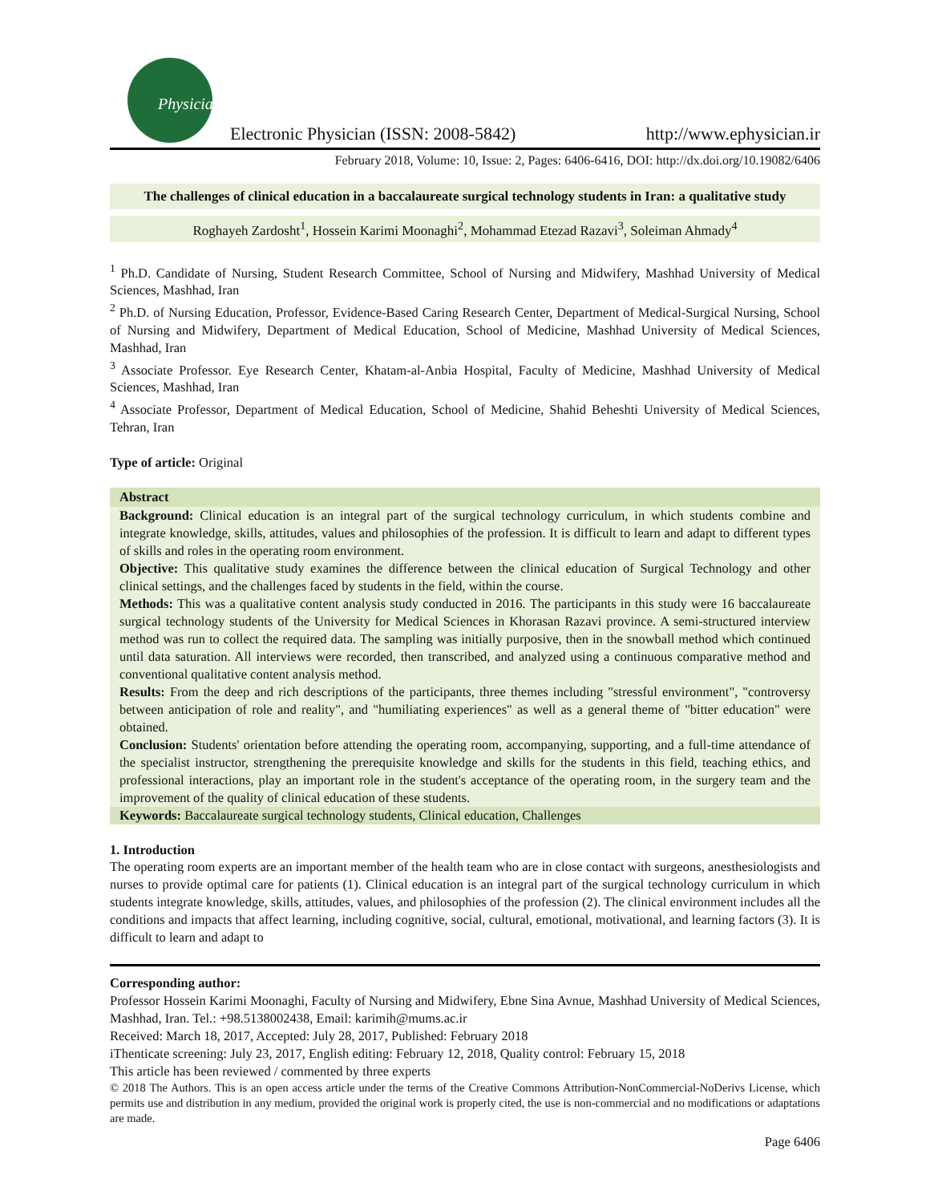Physician
Electronic Physician (ISSN: 2008-5842)
http://www.ephysician.ir
February 2018, Volume: 10, Issue: 2, Pages: 6406-6416, DOI: http://dx.doi.org/10.19082/6406
The challenges of clinical education in a baccalaureate surgical technology students in Iran: a qualitative study
Roghayeh Zardosht<sup>1</sup>, Hossein Karimi Moonaghi<sup>2</sup>, Mohammad Etezad Razavi<sup>3</sup>, Soleiman Ahmady<sup>4</sup>
<sup>1</sup> Ph.D. Candidate of Nursing, Student Research Committee, School of Nursing and Midwifery, Mashhad University of Medical Sciences, Mashhad, Iran
<sup>2</sup> Ph.D. of Nursing Education, Professor, Evidence-Based Caring Research Center, Department of Medical-Surgical Nursing, School of Nursing and Midwifery, Department of Medical Education, School of Medicine, Mashhad University of Medical Sciences, Mashhad, Iran
<sup>3</sup> Associate Professor. Eye Research Center, Khatam-al-Anbia Hospital, Faculty of Medicine, Mashhad University of Medical Sciences, Mashhad, Iran
<sup>4</sup> Associate Professor, Department of Medical Education, School of Medicine, Shahid Beheshti University of Medical Sciences, Tehran, Iran
Type of article: Original
Abstract
Background: Clinical education is an integral part of the surgical technology curriculum, in which students combine and integrate knowledge, skills, attitudes, values and philosophies of the profession. It is difficult to learn and adapt to different types of skills and roles in the operating room environment.
Objective: This qualitative study examines the difference between the clinical education of Surgical Technology and other clinical settings, and the challenges faced by students in the field, within the course.
Methods: This was a qualitative content analysis study conducted in 2016. The participants in this study were 16 baccalaureate surgical technology students of the University for Medical Sciences in Khorasan Razavi province. A semi-structured interview method was run to collect the required data. The sampling was initially purposive, then in the snowball method which continued until data saturation. All interviews were recorded, then transcribed, and analyzed using a continuous comparative method and conventional qualitative content analysis method.
Results: From the deep and rich descriptions of the participants, three themes including "stressful environment", "controversy between anticipation of role and reality", and "humiliating experiences" as well as a general theme of "bitter education" were obtained.
Conclusion: Students' orientation before attending the operating room, accompanying, supporting, and a full-time attendance of the specialist instructor, strengthening the prerequisite knowledge and skills for the students in this field, teaching ethics, and professional interactions, play an important role in the student's acceptance of the operating room, in the surgery team and the improvement of the quality of clinical education of these students.
Keywords: Baccalaureate surgical technology students, Clinical education, Challenges
1. Introduction
The operating room experts are an important member of the health team who are in close contact with surgeons, anesthesiologists and nurses to provide optimal care for patients (1). Clinical education is an integral part of the surgical technology curriculum in which students integrate knowledge, skills, attitudes, values, and philosophies of the profession (2). The clinical environment includes all the conditions and impacts that affect learning, including cognitive, social, cultural, emotional, motivational, and learning factors (3). It is difficult to learn and adapt to
Corresponding author:
Professor Hossein Karimi Moonaghi, Faculty of Nursing and Midwifery, Ebne Sina Avnue, Mashhad University of Medical Sciences, Mashhad, Iran. Tel.: +98.5138002438, Email: karimih@mums.ac.ir
Received: March 18, 2017, Accepted: July 28, 2017, Published: February 2018
iThenticate screening: July 23, 2017, English editing: February 12, 2018, Quality control: February 15, 2018
This article has been reviewed / commented by three experts
© 2018 The Authors. This is an open access article under the terms of the Creative Commons Attribution-NonCommercial-NoDerivs License, which permits use and distribution in any medium, provided the original work is properly cited, the use is non-commercial and no modifications or adaptations are made.
Page 6406